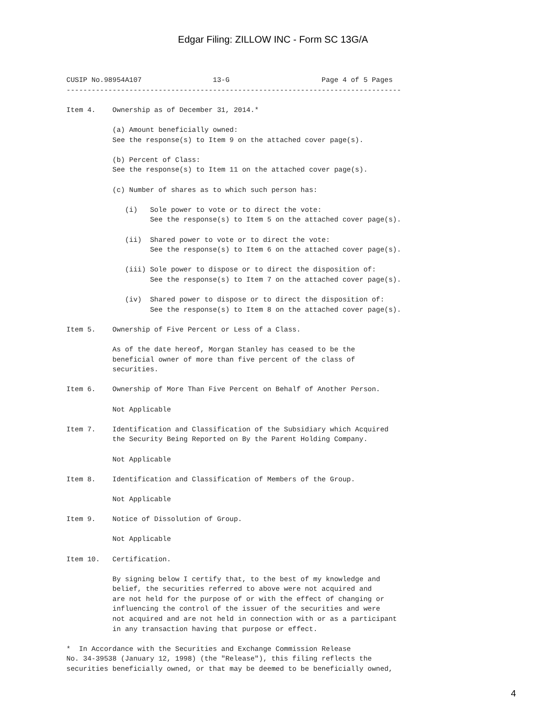Edgar Filing: ZILLOW INC - Form SC 13G/A
CUSIP No.98954A107                 13-G                      Page 4 of 5 Pages
--------------------------------------------------------------------------------

Item 4.    Ownership as of December 31, 2014.*

           (a) Amount beneficially owned:
           See the response(s) to Item 9 on the attached cover page(s).

           (b) Percent of Class:
           See the response(s) to Item 11 on the attached cover page(s).

           (c) Number of shares as to which such person has:

              (i)   Sole power to vote or to direct the vote:
                    See the response(s) to Item 5 on the attached cover page(s).

              (ii)  Shared power to vote or to direct the vote:
                    See the response(s) to Item 6 on the attached cover page(s).

              (iii) Sole power to dispose or to direct the disposition of:
                    See the response(s) to Item 7 on the attached cover page(s).

              (iv)  Shared power to dispose or to direct the disposition of:
                    See the response(s) to Item 8 on the attached cover page(s).

Item 5.    Ownership of Five Percent or Less of a Class.

           As of the date hereof, Morgan Stanley has ceased to be the
           beneficial owner of more than five percent of the class of
           securities.

Item 6.    Ownership of More Than Five Percent on Behalf of Another Person.

           Not Applicable

Item 7.    Identification and Classification of the Subsidiary which Acquired
           the Security Being Reported on By the Parent Holding Company.

           Not Applicable

Item 8.    Identification and Classification of Members of the Group.

           Not Applicable

Item 9.    Notice of Dissolution of Group.

           Not Applicable

Item 10.   Certification.

           By signing below I certify that, to the best of my knowledge and
           belief, the securities referred to above were not acquired and
           are not held for the purpose of or with the effect of changing or
           influencing the control of the issuer of the securities and were
           not acquired and are not held in connection with or as a participant
           in any transaction having that purpose or effect.

*  In Accordance with the Securities and Exchange Commission Release
No. 34-39538 (January 12, 1998) (the "Release"), this filing reflects the
securities beneficially owned, or that may be deemed to be beneficially owned,
4